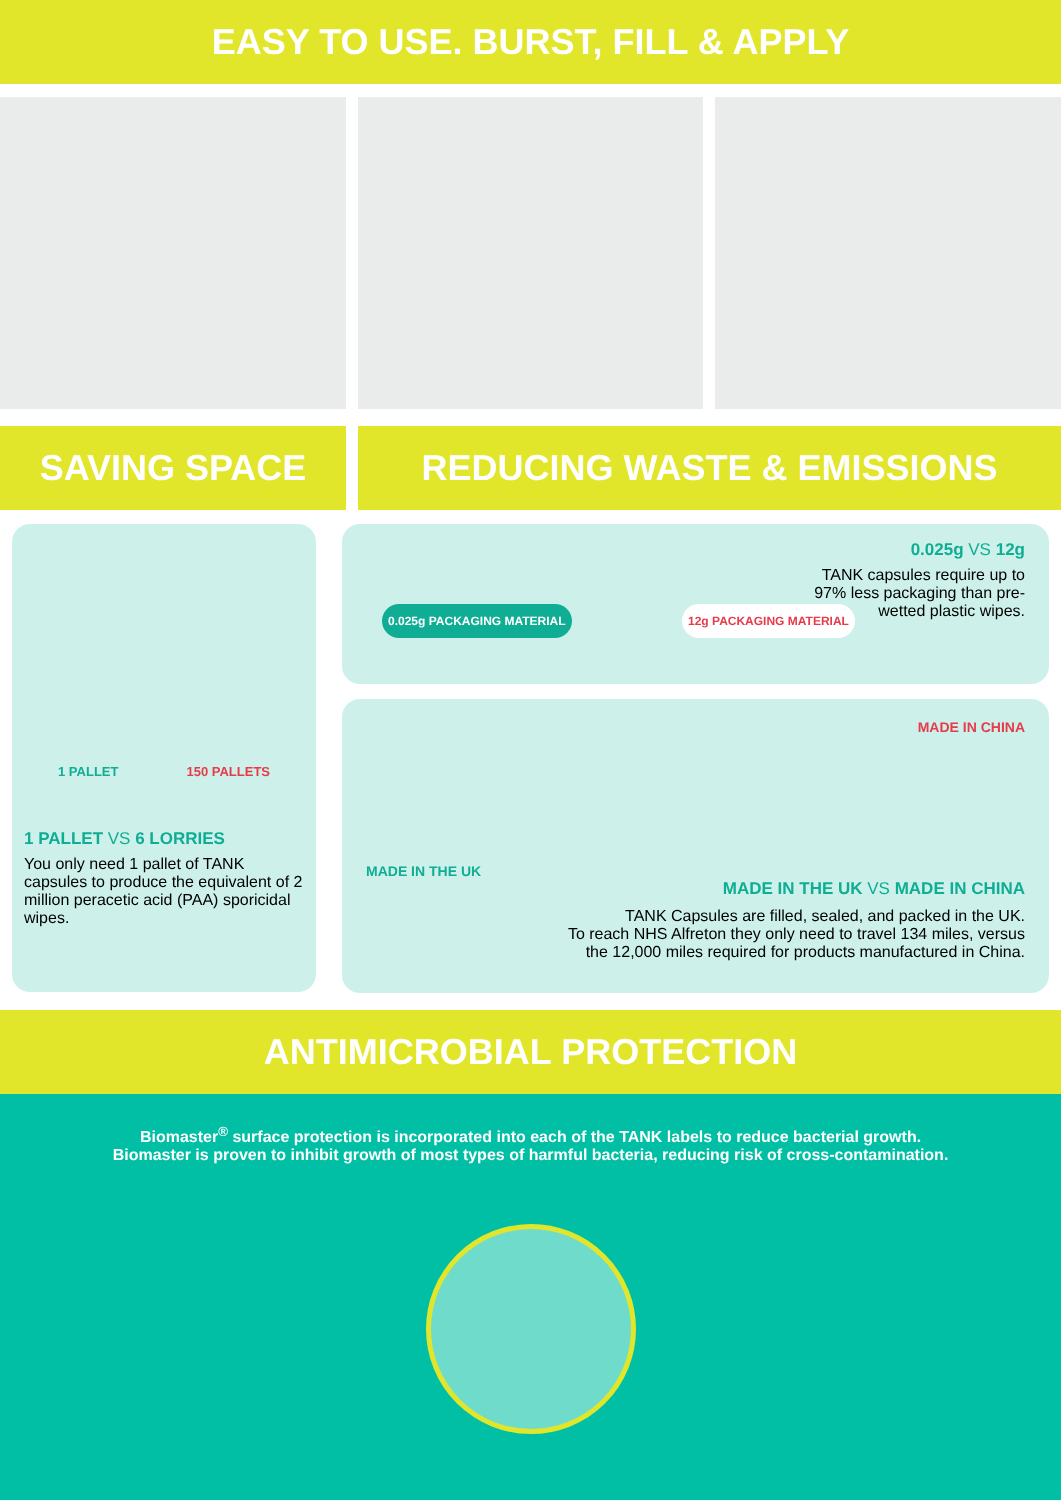EASY TO USE. BURST, FILL & APPLY
SAVING SPACE REDUCING WASTE & EMISSIONS
1 PALLET 150 PALLETS
1 PALLET VS 6 LORRIES
You only need 1 pallet of TANK capsules to produce the equivalent of 2 million peracetic acid (PAA) sporicidal wipes.
0.025g PACKAGING MATERIAL 12g PACKAGING MATERIAL
0.025g VS 12g
TANK capsules require up to 97% less packaging than pre-wetted plastic wipes.
MADE IN THE UK MADE IN CHINA
MADE IN THE UK VS MADE IN CHINA
TANK Capsules are filled, sealed, and packed in the UK.
To reach NHS Alfreton they only need to travel 134 miles, versus
the 12,000 miles required for products manufactured in China.
ANTIMICROBIAL PROTECTION
Biomaster<sup>®</sup> surface protection is incorporated into each of the TANK labels to reduce bacterial growth.
Biomaster is proven to inhibit growth of most types of harmful bacteria, reducing risk of cross-contamination.